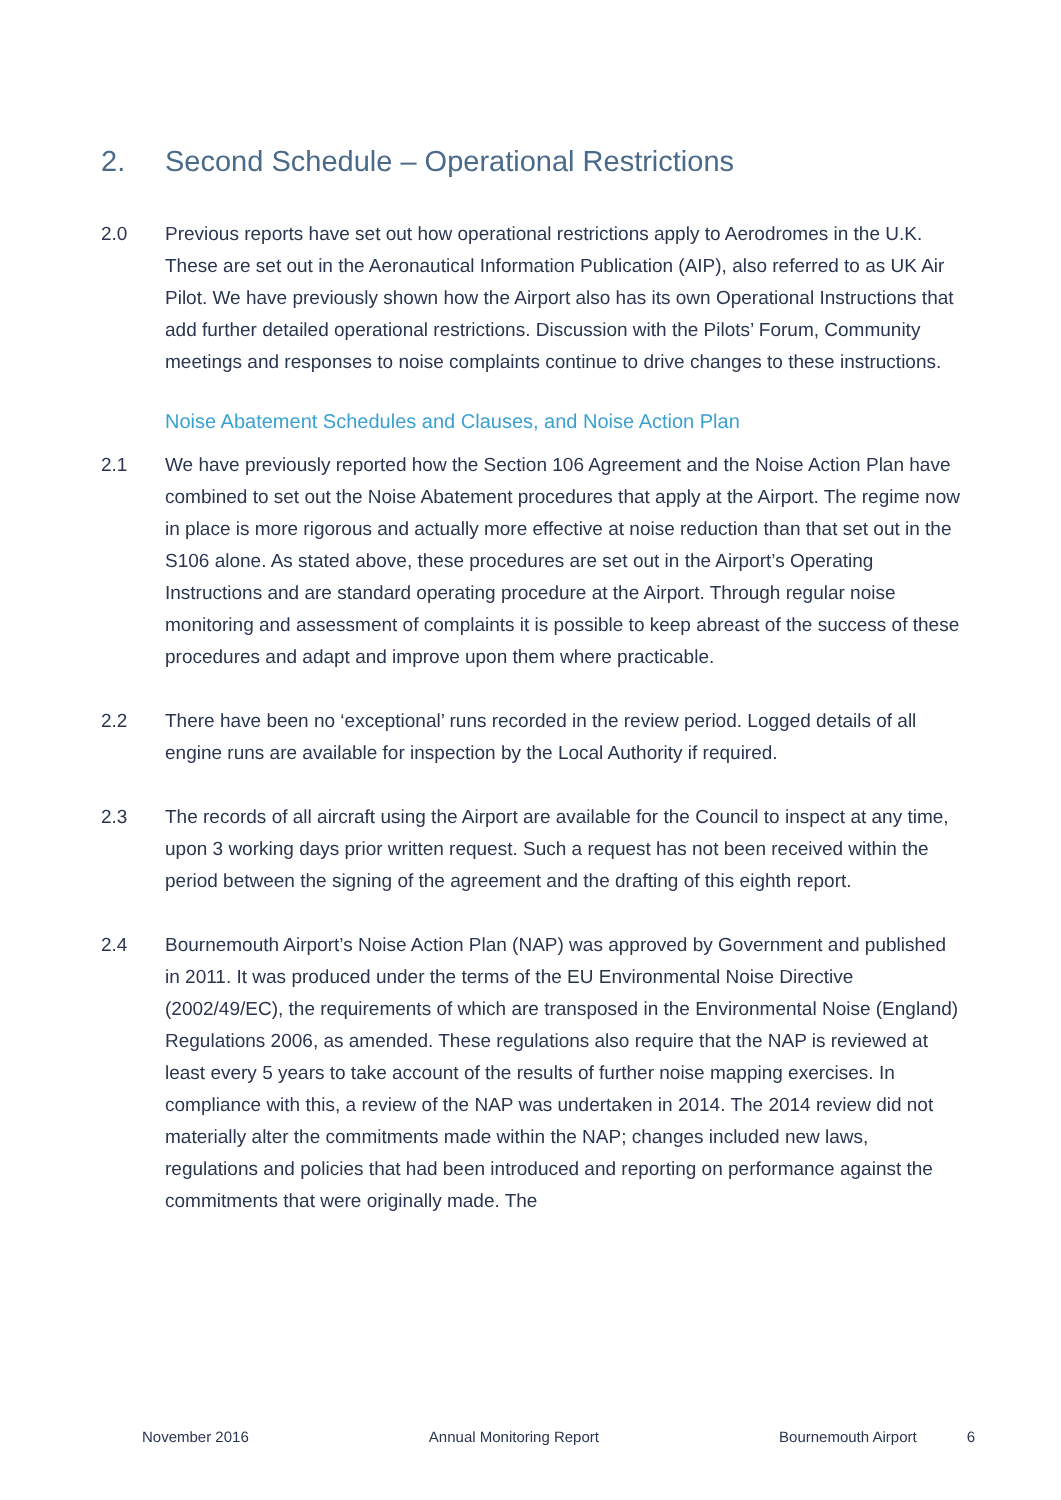2. Second Schedule – Operational Restrictions
2.0 Previous reports have set out how operational restrictions apply to Aerodromes in the U.K. These are set out in the Aeronautical Information Publication (AIP), also referred to as UK Air Pilot. We have previously shown how the Airport also has its own Operational Instructions that add further detailed operational restrictions. Discussion with the Pilots’ Forum, Community meetings and responses to noise complaints continue to drive changes to these instructions.
Noise Abatement Schedules and Clauses, and Noise Action Plan
2.1 We have previously reported how the Section 106 Agreement and the Noise Action Plan have combined to set out the Noise Abatement procedures that apply at the Airport. The regime now in place is more rigorous and actually more effective at noise reduction than that set out in the S106 alone. As stated above, these procedures are set out in the Airport’s Operating Instructions and are standard operating procedure at the Airport. Through regular noise monitoring and assessment of complaints it is possible to keep abreast of the success of these procedures and adapt and improve upon them where practicable.
2.2 There have been no ‘exceptional’ runs recorded in the review period. Logged details of all engine runs are available for inspection by the Local Authority if required.
2.3 The records of all aircraft using the Airport are available for the Council to inspect at any time, upon 3 working days prior written request. Such a request has not been received within the period between the signing of the agreement and the drafting of this eighth report.
2.4 Bournemouth Airport’s Noise Action Plan (NAP) was approved by Government and published in 2011. It was produced under the terms of the EU Environmental Noise Directive (2002/49/EC), the requirements of which are transposed in the Environmental Noise (England) Regulations 2006, as amended. These regulations also require that the NAP is reviewed at least every 5 years to take account of the results of further noise mapping exercises. In compliance with this, a review of the NAP was undertaken in 2014. The 2014 review did not materially alter the commitments made within the NAP; changes included new laws, regulations and policies that had been introduced and reporting on performance against the commitments that were originally made. The
November 2016 Annual Monitoring Report Bournemouth Airport 6